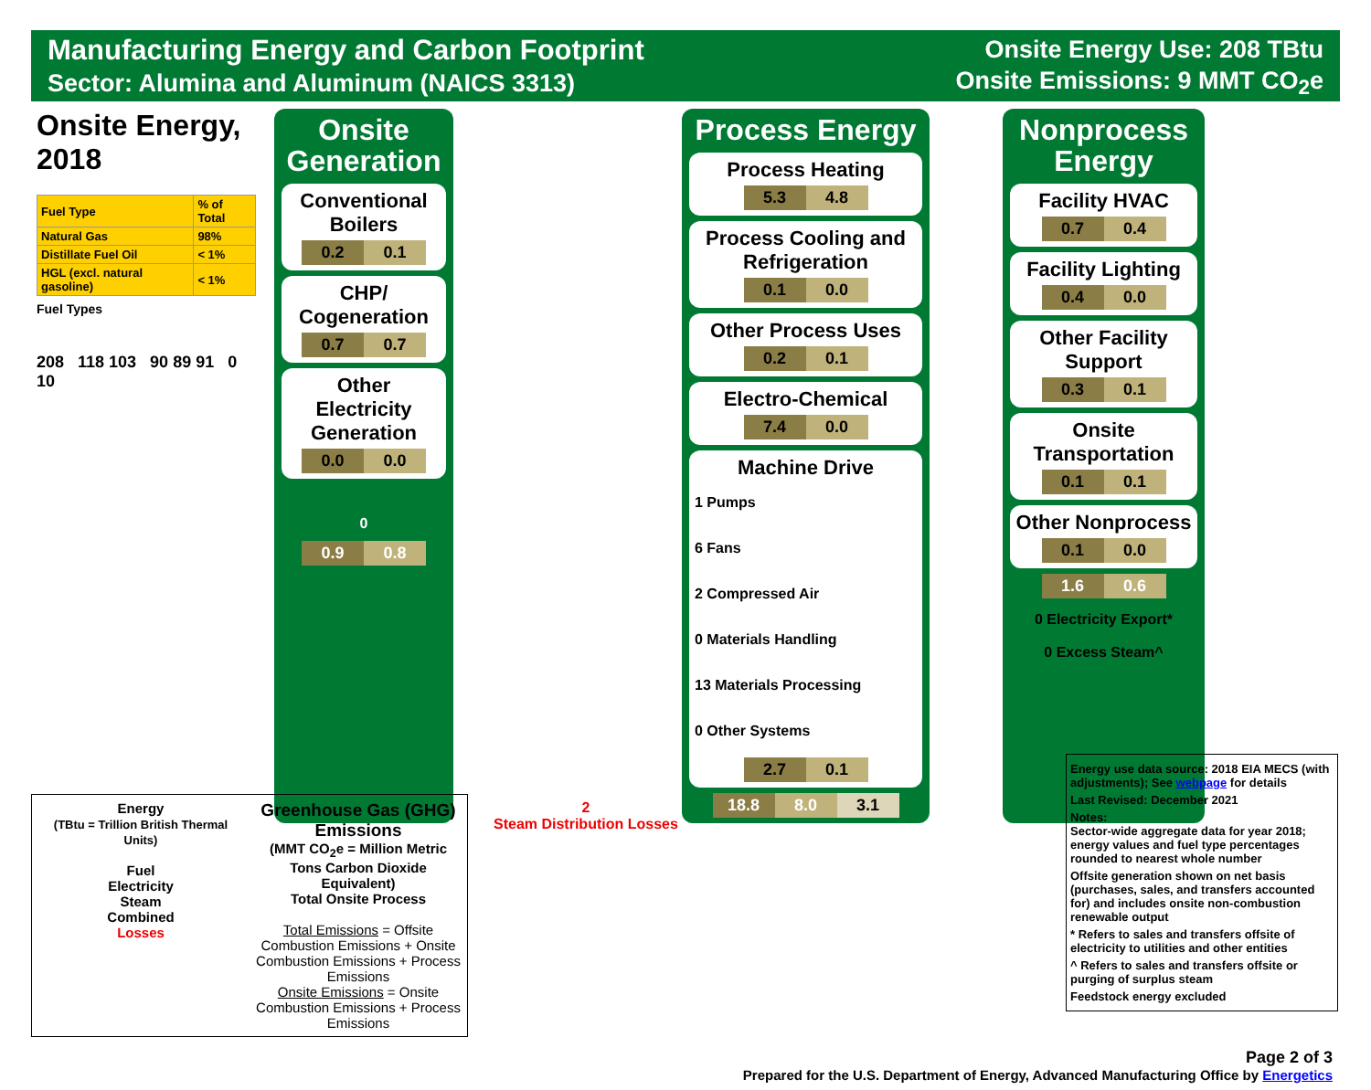Manufacturing Energy and Carbon Footprint
Sector: Alumina and Aluminum (NAICS 3313)
Onsite Energy Use: 208 TBtu
Onsite Emissions: 9 MMT CO<sub>2</sub>e
Onsite Energy, 2018
| Fuel Type | % of Total |
| --- | --- |
| Natural Gas | 98% |
| Distillate Fuel Oil | < 1% |
| HGL (excl. natural gasoline) | < 1% |
Fuel Types
208 118 103 90 89 91 0 10
Onsite Generation
Conventional Boilers
0.2 0.1
CHP/ Cogeneration
0.7 0.7
Other Electricity Generation
0.0 0.0
0
0.9 0.8
Process Energy
Process Heating
5.3 4.8
Process Cooling and Refrigeration
0.1 0.0
Other Process Uses
0.2 0.1
Electro-Chemical
7.4 0.0
Machine Drive
1 Pumps
6 Fans
2 Compressed Air
0 Materials Handling
13 Materials Processing
0 Other Systems
2.7 0.1
18.8 8.0 3.1
Nonprocess Energy
Facility HVAC
0.7 0.4
Facility Lighting
0.4 0.0
Other Facility Support
0.3 0.1
Onsite Transportation
0.1 0.1
Other Nonprocess
0.1 0.0
1.6 0.6
0 Electricity Export*
0 Excess Steam^
2
Steam Distribution Losses
Energy
(TBtu = Trillion British Thermal Units)
Fuel
Electricity
Steam
Combined
Losses
Greenhouse Gas (GHG) Emissions
(MMT CO<sub>2</sub>e = Million Metric Tons Carbon Dioxide Equivalent)
Total Onsite Process
Total Emissions = Offsite Combustion Emissions + Onsite Combustion Emissions + Process Emissions
Onsite Emissions = Onsite Combustion Emissions + Process Emissions
Energy use data source: 2018 EIA MECS (with adjustments); See webpage for details
Last Revised: December 2021
Notes:
Sector-wide aggregate data for year 2018; energy values and fuel type percentages rounded to nearest whole number
Offsite generation shown on net basis (purchases, sales, and transfers accounted for) and includes onsite non-combustion renewable output
* Refers to sales and transfers offsite of electricity to utilities and other entities
^ Refers to sales and transfers offsite or purging of surplus steam
Feedstock energy excluded
Page 2 of 3
Prepared for the U.S. Department of Energy, Advanced Manufacturing Office by Energetics